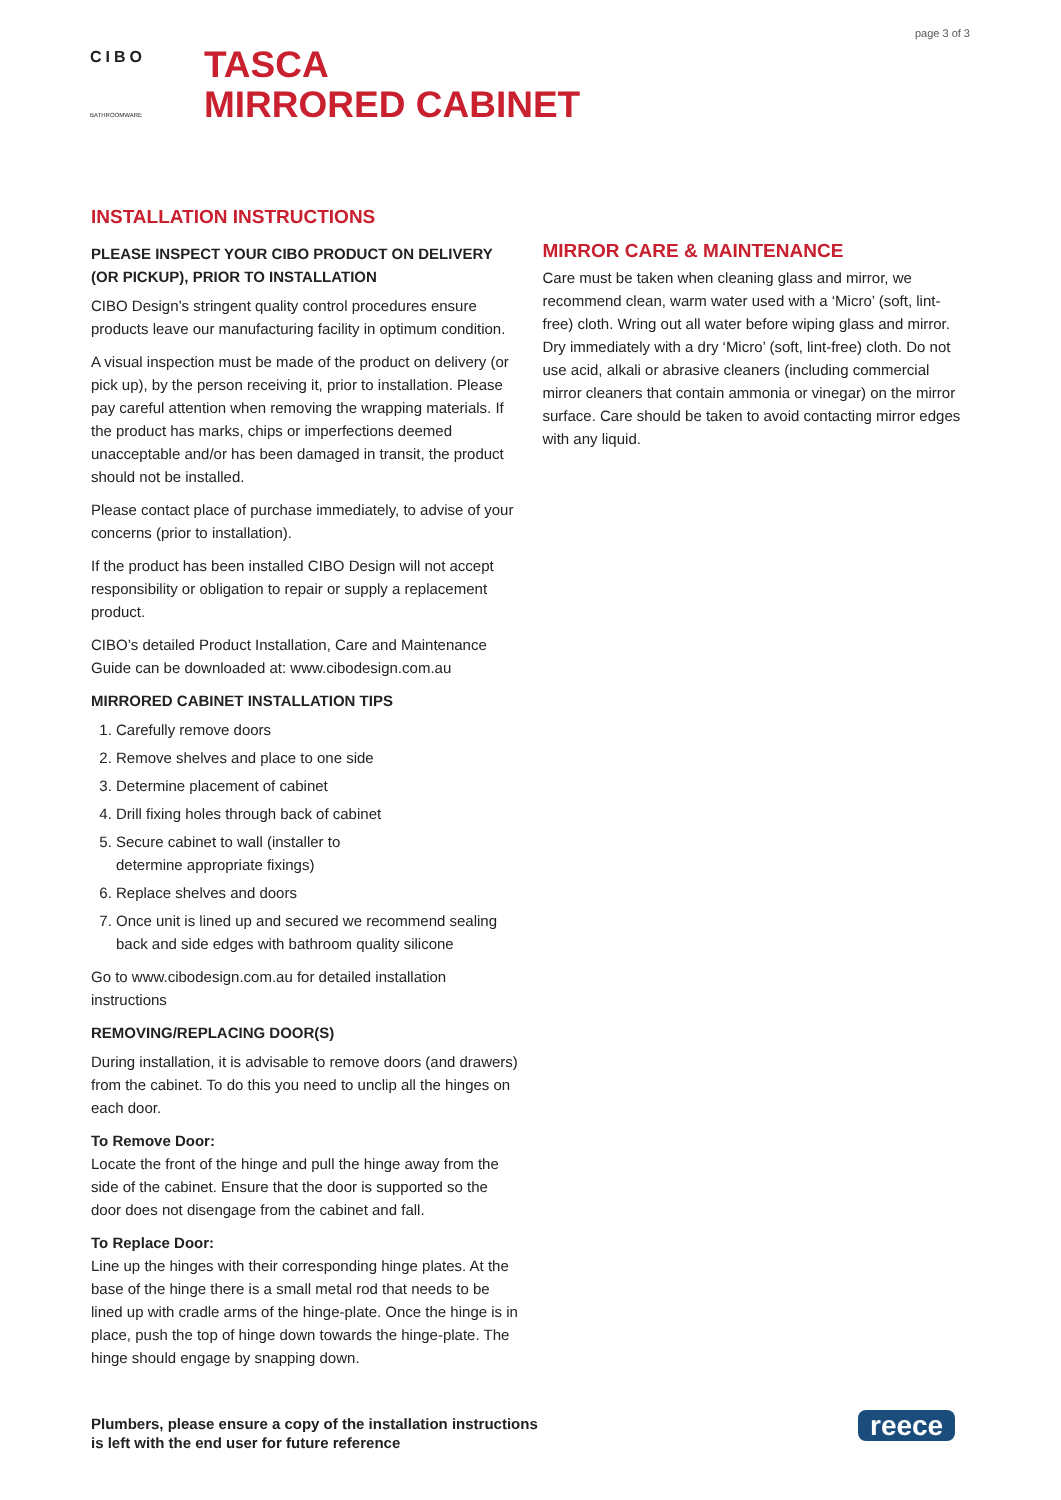page 3 of 3
CIBO
BATHROOMWARE
TASCA
MIRRORED CABINET
INSTALLATION INSTRUCTIONS
PLEASE INSPECT YOUR CIBO PRODUCT ON DELIVERY (OR PICKUP), PRIOR TO INSTALLATION
CIBO Design’s stringent quality control procedures ensure products leave our manufacturing facility in optimum condition.
A visual inspection must be made of the product on delivery (or pick up), by the person receiving it, prior to installation. Please pay careful attention when removing the wrapping materials. If the product has marks, chips or imperfections deemed unacceptable and/or has been damaged in transit, the product should not be installed.
Please contact place of purchase immediately, to advise of your concerns (prior to installation).
If the product has been installed CIBO Design will not accept responsibility or obligation to repair or supply a replacement product.
CIBO’s detailed Product Installation, Care and Maintenance Guide can be downloaded at: www.cibodesign.com.au
MIRRORED CABINET INSTALLATION TIPS
1. Carefully remove doors
2. Remove shelves and place to one side
3. Determine placement of cabinet
4. Drill fixing holes through back of cabinet
5. Secure cabinet to wall (installer to
determine appropriate fixings)
6. Replace shelves and doors
7. Once unit is lined up and secured we recommend sealing back and side edges with bathroom quality silicone
Go to www.cibodesign.com.au for detailed installation instructions
REMOVING/REPLACING DOOR(S)
During installation, it is advisable to remove doors (and drawers) from the cabinet. To do this you need to unclip all the hinges on each door.
To Remove Door:
Locate the front of the hinge and pull the hinge away from the side of the cabinet. Ensure that the door is supported so the door does not disengage from the cabinet and fall.
To Replace Door:
Line up the hinges with their corresponding hinge plates. At the base of the hinge there is a small metal rod that needs to be lined up with cradle arms of the hinge-plate. Once the hinge is in place, push the top of hinge down towards the hinge-plate. The hinge should engage by snapping down.
MIRROR CARE & MAINTENANCE
Care must be taken when cleaning glass and mirror, we recommend clean, warm water used with a ‘Micro’ (soft, lint-free) cloth. Wring out all water before wiping glass and mirror. Dry immediately with a dry ‘Micro’ (soft, lint-free) cloth. Do not use acid, alkali or abrasive cleaners (including commercial mirror cleaners that contain ammonia or vinegar) on the mirror surface. Care should be taken to avoid contacting mirror edges with any liquid.
Plumbers, please ensure a copy of the installation instructions
is left with the end user for future reference
reece